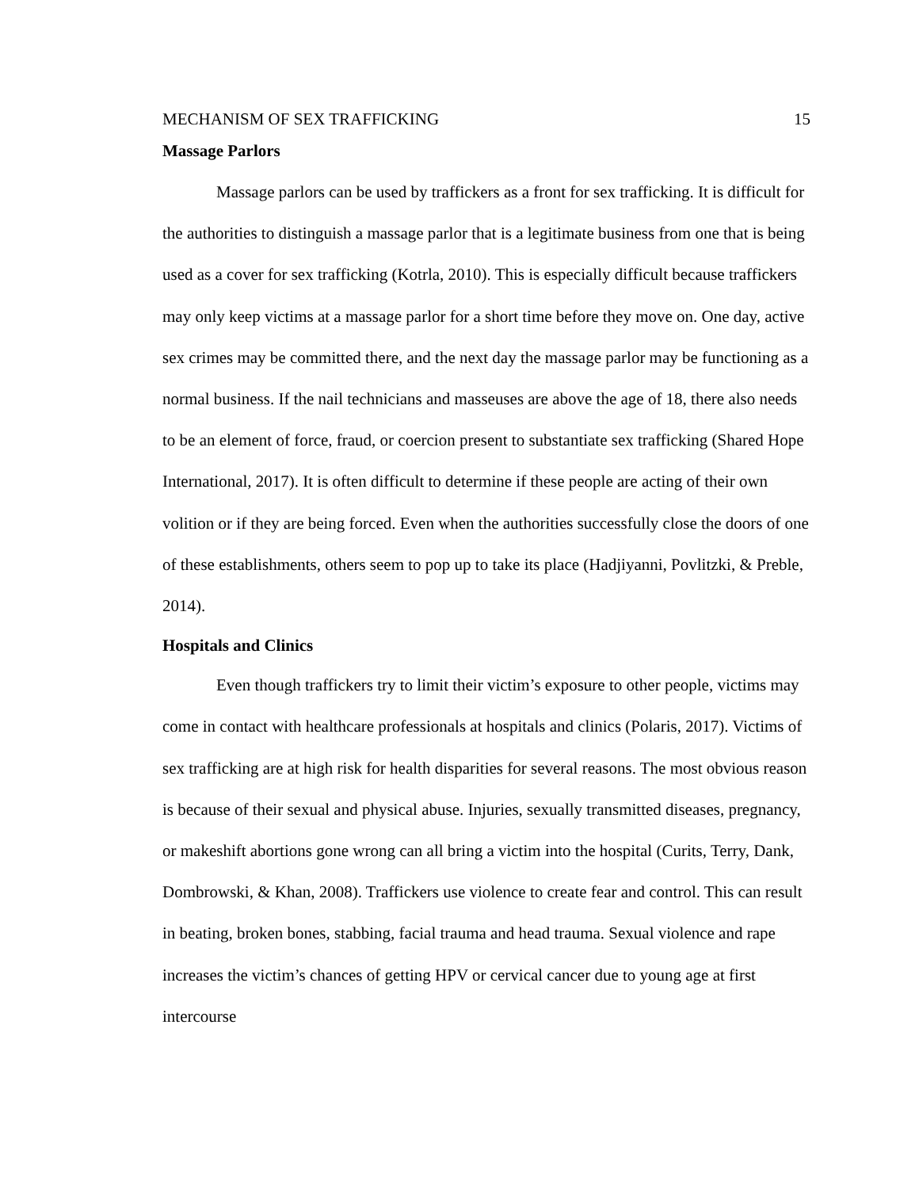MECHANISM OF SEX TRAFFICKING 15
Massage Parlors
Massage parlors can be used by traffickers as a front for sex trafficking. It is difficult for the authorities to distinguish a massage parlor that is a legitimate business from one that is being used as a cover for sex trafficking (Kotrla, 2010). This is especially difficult because traffickers may only keep victims at a massage parlor for a short time before they move on. One day, active sex crimes may be committed there, and the next day the massage parlor may be functioning as a normal business. If the nail technicians and masseuses are above the age of 18, there also needs to be an element of force, fraud, or coercion present to substantiate sex trafficking (Shared Hope International, 2017). It is often difficult to determine if these people are acting of their own volition or if they are being forced. Even when the authorities successfully close the doors of one of these establishments, others seem to pop up to take its place (Hadjiyanni, Povlitzki, & Preble, 2014).
Hospitals and Clinics
Even though traffickers try to limit their victim’s exposure to other people, victims may come in contact with healthcare professionals at hospitals and clinics (Polaris, 2017). Victims of sex trafficking are at high risk for health disparities for several reasons. The most obvious reason is because of their sexual and physical abuse. Injuries, sexually transmitted diseases, pregnancy, or makeshift abortions gone wrong can all bring a victim into the hospital (Curits, Terry, Dank, Dombrowski, & Khan, 2008). Traffickers use violence to create fear and control. This can result in beating, broken bones, stabbing, facial trauma and head trauma. Sexual violence and rape increases the victim’s chances of getting HPV or cervical cancer due to young age at first intercourse